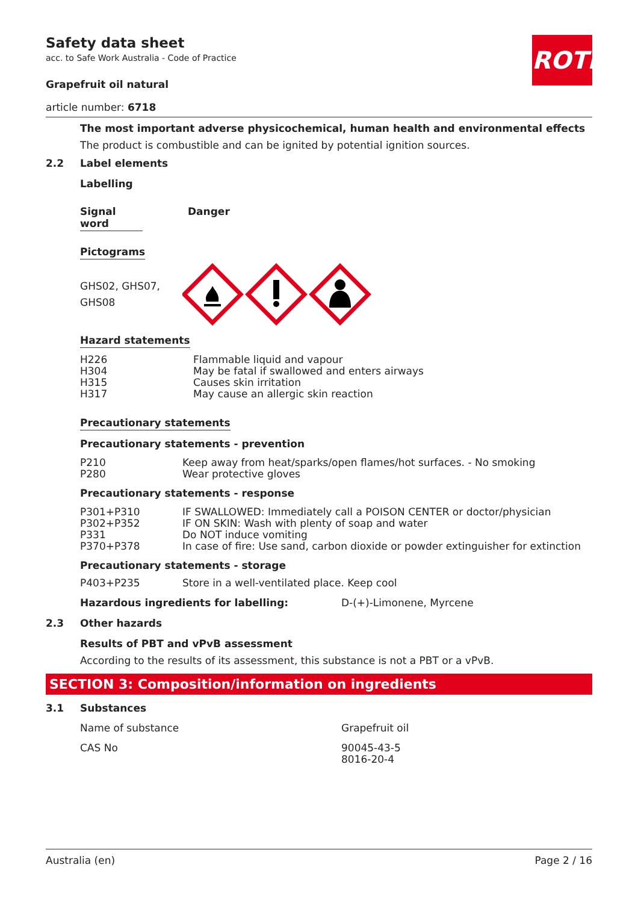ROTH
Safety data sheet
acc. to Safe Work Australia - Code of Practice
Grapefruit oil natural
article number: 6718
The most important adverse physicochemical, human health and environmental effects
The product is combustible and can be ignited by potential ignition sources.
2.2 Label elements
Labelling
Signal word Danger
Pictograms
GHS02, GHS07,
GHS08
Hazard statements
| H226 | Flammable liquid and vapour |
| H304 | May be fatal if swallowed and enters airways |
| H315 | Causes skin irritation |
| H317 | May cause an allergic skin reaction |
Precautionary statements
Precautionary statements - prevention
| P210 | Keep away from heat/sparks/open flames/hot surfaces. - No smoking |
| P280 | Wear protective gloves |
Precautionary statements - response
| P301+P310 | IF SWALLOWED: Immediately call a POISON CENTER or doctor/physician |
| P302+P352 | IF ON SKIN: Wash with plenty of soap and water |
| P331 | Do NOT induce vomiting |
| P370+P378 | In case of fire: Use sand, carbon dioxide or powder extinguisher for extinction |
Precautionary statements - storage
| P403+P235 | Store in a well-ventilated place. Keep cool |
| Hazardous ingredients for labelling: | D-(+)-Limonene, Myrcene |
2.3 Other hazards
Results of PBT and vPvB assessment
According to the results of its assessment, this substance is not a PBT or a vPvB.
SECTION 3: Composition/information on ingredients
3.1 Substances
| Name of substance | Grapefruit oil |
| CAS No | 90045-43-5 8016-20-4 |
Australia (en) Page 2 / 16